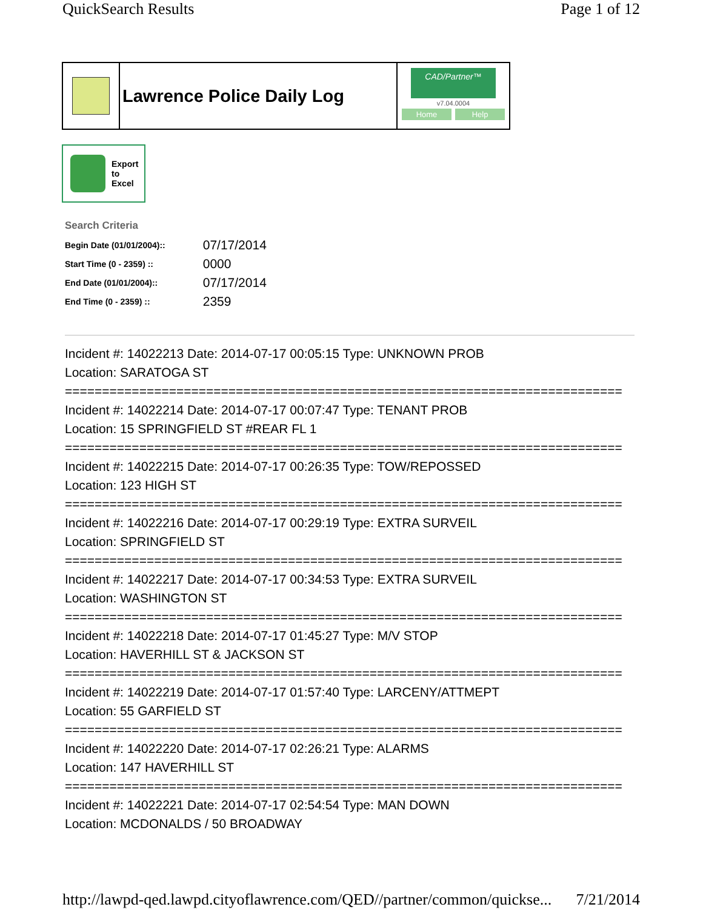QuickSearch Results Page 1 of 12
Lawrence Police Daily Log
CAD/Partner™
v7.04.0004
Home Help
Export
to
Excel
Search Criteria
| Begin Date (01/01/2004):: | 07/17/2014 |
| Start Time (0 - 2359) :: | 0000 |
| End Date (01/01/2004):: | 07/17/2014 |
| End Time (0 - 2359) :: | 2359 |
Incident #: 14022213 Date: 2014-07-17 00:05:15 Type: UNKNOWN PROB
Location: SARATOGA ST
===========================================================================
Incident #: 14022214 Date: 2014-07-17 00:07:47 Type: TENANT PROB
Location: 15 SPRINGFIELD ST #REAR FL 1
===========================================================================
Incident #: 14022215 Date: 2014-07-17 00:26:35 Type: TOW/REPOSSED
Location: 123 HIGH ST
===========================================================================
Incident #: 14022216 Date: 2014-07-17 00:29:19 Type: EXTRA SURVEIL
Location: SPRINGFIELD ST
===========================================================================
Incident #: 14022217 Date: 2014-07-17 00:34:53 Type: EXTRA SURVEIL
Location: WASHINGTON ST
===========================================================================
Incident #: 14022218 Date: 2014-07-17 01:45:27 Type: M/V STOP
Location: HAVERHILL ST & JACKSON ST
===========================================================================
Incident #: 14022219 Date: 2014-07-17 01:57:40 Type: LARCENY/ATTMEPT
Location: 55 GARFIELD ST
===========================================================================
Incident #: 14022220 Date: 2014-07-17 02:26:21 Type: ALARMS
Location: 147 HAVERHILL ST
===========================================================================
Incident #: 14022221 Date: 2014-07-17 02:54:54 Type: MAN DOWN
Location: MCDONALDS / 50 BROADWAY
http://lawpd-qed.lawpd.cityoflawrence.com/QED//partner/common/quickse... 7/21/2014